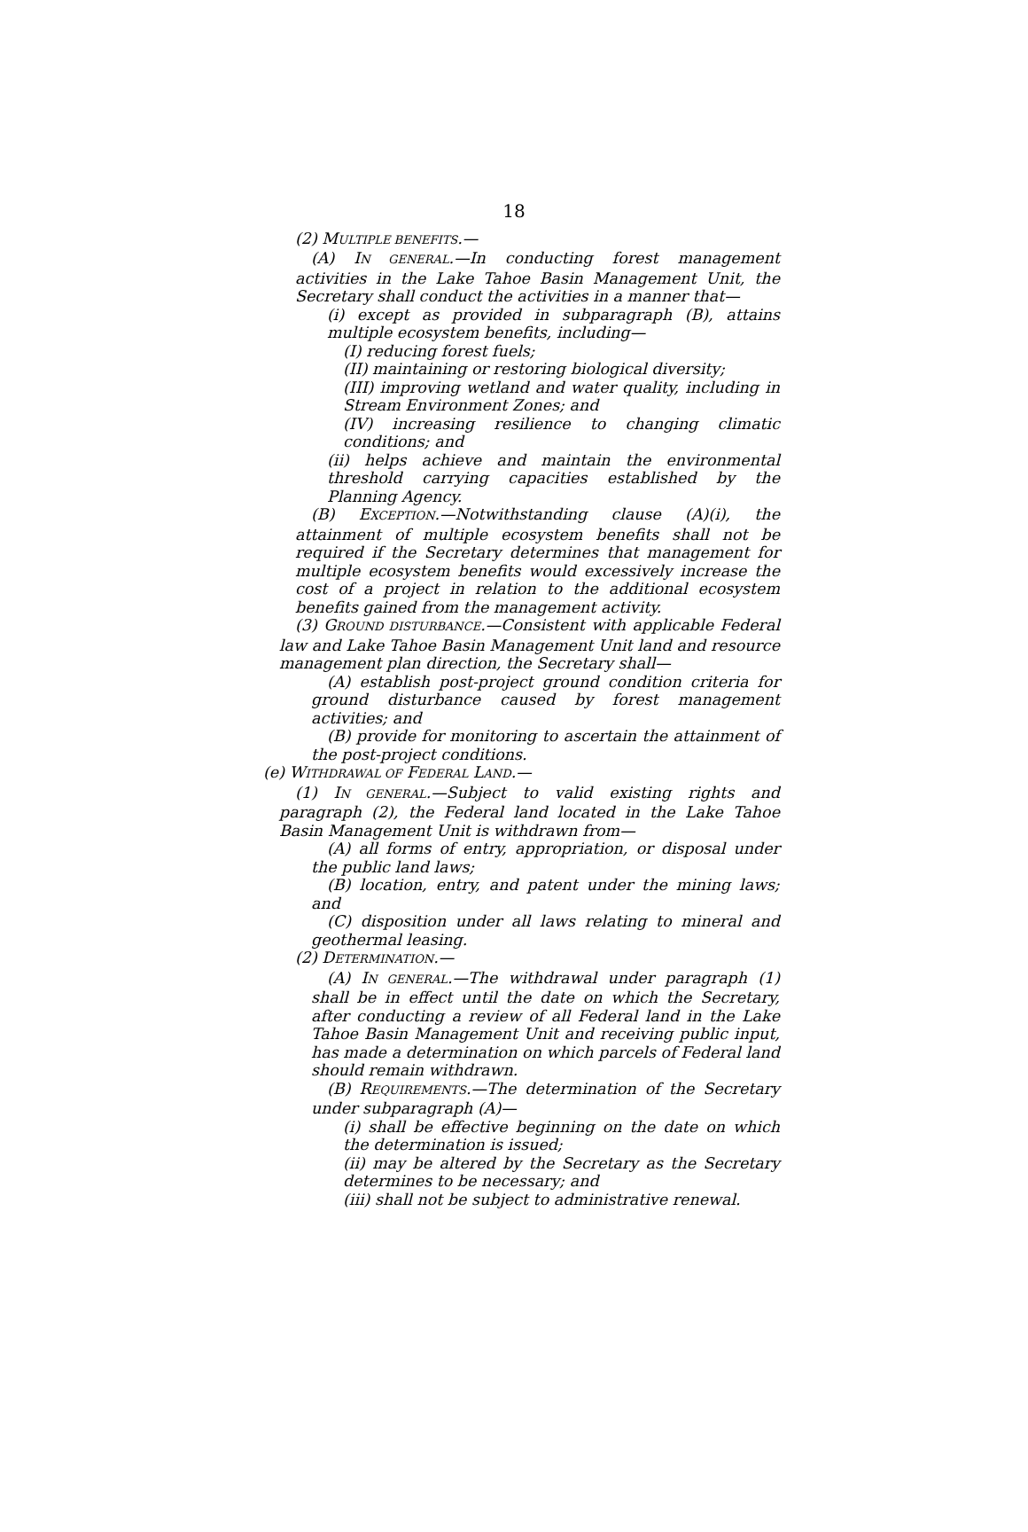18
(2) MULTIPLE BENEFITS.—
(A) IN GENERAL.—In conducting forest management activities in the Lake Tahoe Basin Management Unit, the Secretary shall conduct the activities in a manner that—
(i) except as provided in subparagraph (B), attains multiple ecosystem benefits, including—
(I) reducing forest fuels;
(II) maintaining or restoring biological diversity;
(III) improving wetland and water quality, including in Stream Environment Zones; and
(IV) increasing resilience to changing climatic conditions; and
(ii) helps achieve and maintain the environmental threshold carrying capacities established by the Planning Agency.
(B) EXCEPTION.—Notwithstanding clause (A)(i), the attainment of multiple ecosystem benefits shall not be required if the Secretary determines that management for multiple ecosystem benefits would excessively increase the cost of a project in relation to the additional ecosystem benefits gained from the management activity.
(3) GROUND DISTURBANCE.—Consistent with applicable Federal law and Lake Tahoe Basin Management Unit land and resource management plan direction, the Secretary shall—
(A) establish post-project ground condition criteria for ground disturbance caused by forest management activities; and
(B) provide for monitoring to ascertain the attainment of the post-project conditions.
(e) WITHDRAWAL OF FEDERAL LAND.—
(1) IN GENERAL.—Subject to valid existing rights and paragraph (2), the Federal land located in the Lake Tahoe Basin Management Unit is withdrawn from—
(A) all forms of entry, appropriation, or disposal under the public land laws;
(B) location, entry, and patent under the mining laws; and
(C) disposition under all laws relating to mineral and geothermal leasing.
(2) DETERMINATION.—
(A) IN GENERAL.—The withdrawal under paragraph (1) shall be in effect until the date on which the Secretary, after conducting a review of all Federal land in the Lake Tahoe Basin Management Unit and receiving public input, has made a determination on which parcels of Federal land should remain withdrawn.
(B) REQUIREMENTS.—The determination of the Secretary under subparagraph (A)—
(i) shall be effective beginning on the date on which the determination is issued;
(ii) may be altered by the Secretary as the Secretary determines to be necessary; and
(iii) shall not be subject to administrative renewal.